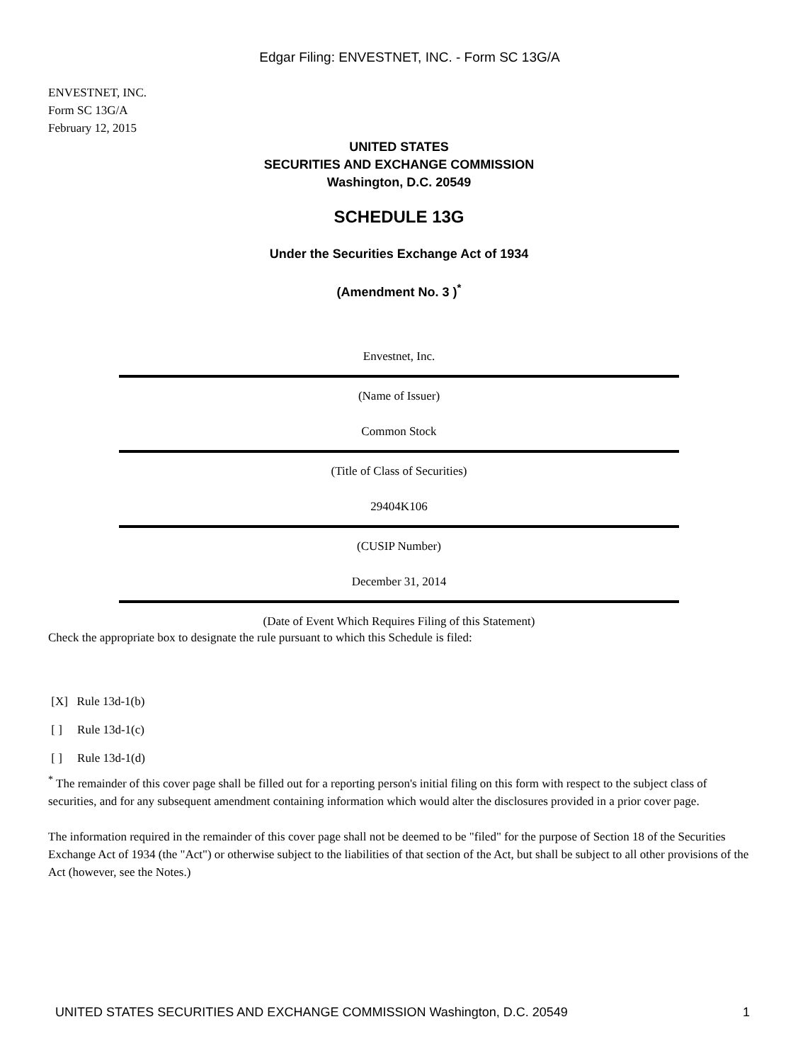Edgar Filing: ENVESTNET, INC. - Form SC 13G/A
ENVESTNET, INC.
Form SC 13G/A
February 12, 2015
UNITED STATES
SECURITIES AND EXCHANGE COMMISSION
Washington, D.C. 20549
SCHEDULE 13G
Under the Securities Exchange Act of 1934
(Amendment No. 3 )<sup>*</sup>
Envestnet, Inc.
(Name of Issuer)
Common Stock
(Title of Class of Securities)
29404K106
(CUSIP Number)
December 31, 2014
(Date of Event Which Requires Filing of this Statement)
Check the appropriate box to designate the rule pursuant to which this Schedule is filed:
[X] Rule 13d-1(b)
[ ] Rule 13d-1(c)
[ ] Rule 13d-1(d)
<sup>*</sup> The remainder of this cover page shall be filled out for a reporting person's initial filing on this form with respect to the subject class of securities, and for any subsequent amendment containing information which would alter the disclosures provided in a prior cover page.
The information required in the remainder of this cover page shall not be deemed to be "filed" for the purpose of Section 18 of the Securities Exchange Act of 1934 (the "Act") or otherwise subject to the liabilities of that section of the Act, but shall be subject to all other provisions of the Act (however, see the Notes.)
UNITED STATES SECURITIES AND EXCHANGE COMMISSION Washington, D.C. 20549 1